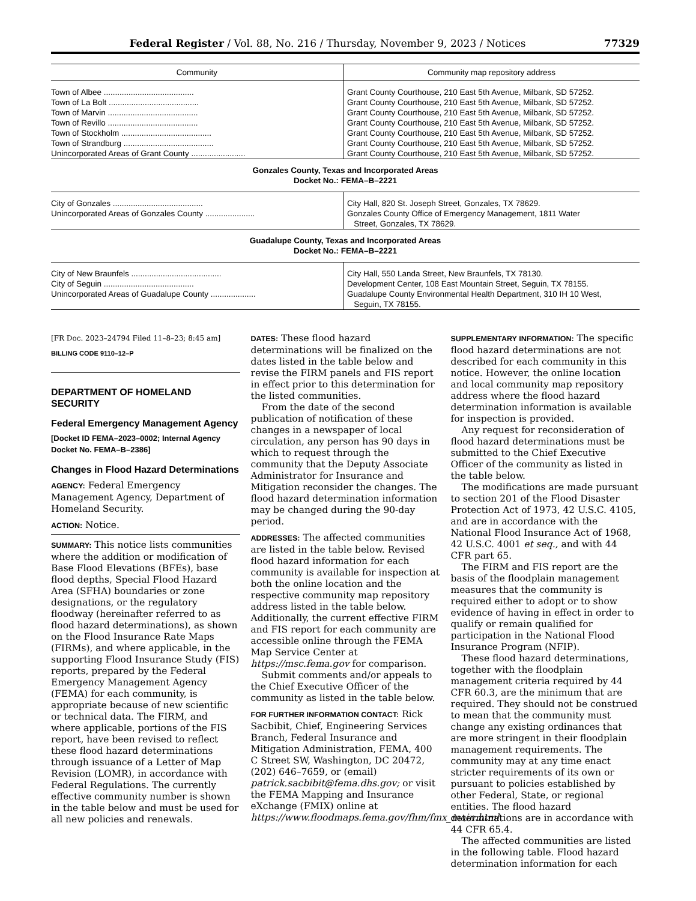Federal Register / Vol. 88, No. 216 / Thursday, November 9, 2023 / Notices 77329
| Community | Community map repository address |
| --- | --- |
| Town of Albee ........................................ | Grant County Courthouse, 210 East 5th Avenue, Milbank, SD 57252. |
| Town of La Bolt ........................................ | Grant County Courthouse, 210 East 5th Avenue, Milbank, SD 57252. |
| Town of Marvin ........................................ | Grant County Courthouse, 210 East 5th Avenue, Milbank, SD 57252. |
| Town of Revillo ........................................ | Grant County Courthouse, 210 East 5th Avenue, Milbank, SD 57252. |
| Town of Stockholm ........................................ | Grant County Courthouse, 210 East 5th Avenue, Milbank, SD 57252. |
| Town of Strandburg ........................................ | Grant County Courthouse, 210 East 5th Avenue, Milbank, SD 57252. |
| Unincorporated Areas of Grant County ........................ | Grant County Courthouse, 210 East 5th Avenue, Milbank, SD 57252. |
| Gonzales County, Texas and Incorporated Areas Docket No.: FEMA–B–2221 | |
| City of Gonzales ........................................ | City Hall, 820 St. Joseph Street, Gonzales, TX 78629. |
| Unincorporated Areas of Gonzales County ...................... | Gonzales County Office of Emergency Management, 1811 Water Street, Gonzales, TX 78629. |
| Guadalupe County, Texas and Incorporated Areas Docket No.: FEMA–B–2221 | |
| City of New Braunfels ........................................ | City Hall, 550 Landa Street, New Braunfels, TX 78130. |
| City of Seguin ........................................ | Development Center, 108 East Mountain Street, Seguin, TX 78155. |
| Unincorporated Areas of Guadalupe County .................... | Guadalupe County Environmental Health Department, 310 IH 10 West, Seguin, TX 78155. |
[FR Doc. 2023–24794 Filed 11–8–23; 8:45 am]
BILLING CODE 9110–12–P
DEPARTMENT OF HOMELAND SECURITY
Federal Emergency Management Agency
[Docket ID FEMA–2023–0002; Internal Agency Docket No. FEMA–B–2386]
Changes in Flood Hazard Determinations
AGENCY: Federal Emergency Management Agency, Department of Homeland Security.
ACTION: Notice.
SUMMARY: This notice lists communities where the addition or modification of Base Flood Elevations (BFEs), base flood depths, Special Flood Hazard Area (SFHA) boundaries or zone designations, or the regulatory floodway (hereinafter referred to as flood hazard determinations), as shown on the Flood Insurance Rate Maps (FIRMs), and where applicable, in the supporting Flood Insurance Study (FIS) reports, prepared by the Federal Emergency Management Agency (FEMA) for each community, is appropriate because of new scientific or technical data. The FIRM, and where applicable, portions of the FIS report, have been revised to reflect these flood hazard determinations through issuance of a Letter of Map Revision (LOMR), in accordance with Federal Regulations. The currently effective community number is shown in the table below and must be used for all new policies and renewals.
DATES: These flood hazard determinations will be finalized on the dates listed in the table below and revise the FIRM panels and FIS report in effect prior to this determination for the listed communities.
From the date of the second publication of notification of these changes in a newspaper of local circulation, any person has 90 days in which to request through the community that the Deputy Associate Administrator for Insurance and Mitigation reconsider the changes. The flood hazard determination information may be changed during the 90-day period.
ADDRESSES: The affected communities are listed in the table below. Revised flood hazard information for each community is available for inspection at both the online location and the respective community map repository address listed in the table below. Additionally, the current effective FIRM and FIS report for each community are accessible online through the FEMA Map Service Center at https://msc.fema.gov for comparison.
Submit comments and/or appeals to the Chief Executive Officer of the community as listed in the table below.
FOR FURTHER INFORMATION CONTACT: Rick Sacbibit, Chief, Engineering Services Branch, Federal Insurance and Mitigation Administration, FEMA, 400 C Street SW, Washington, DC 20472, (202) 646–7659, or (email) patrick.sacbibit@fema.dhs.gov; or visit the FEMA Mapping and Insurance eXchange (FMIX) online at https://www.floodmaps.fema.gov/fhm/fmx_main.html.
SUPPLEMENTARY INFORMATION: The specific flood hazard determinations are not described for each community in this notice. However, the online location and local community map repository address where the flood hazard determination information is available for inspection is provided.
Any request for reconsideration of flood hazard determinations must be submitted to the Chief Executive Officer of the community as listed in the table below.
The modifications are made pursuant to section 201 of the Flood Disaster Protection Act of 1973, 42 U.S.C. 4105, and are in accordance with the National Flood Insurance Act of 1968, 42 U.S.C. 4001 et seq., and with 44 CFR part 65.
The FIRM and FIS report are the basis of the floodplain management measures that the community is required either to adopt or to show evidence of having in effect in order to qualify or remain qualified for participation in the National Flood Insurance Program (NFIP).
These flood hazard determinations, together with the floodplain management criteria required by 44 CFR 60.3, are the minimum that are required. They should not be construed to mean that the community must change any existing ordinances that are more stringent in their floodplain management requirements. The community may at any time enact stricter requirements of its own or pursuant to policies established by other Federal, State, or regional entities. The flood hazard determinations are in accordance with 44 CFR 65.4.
The affected communities are listed in the following table. Flood hazard determination information for each